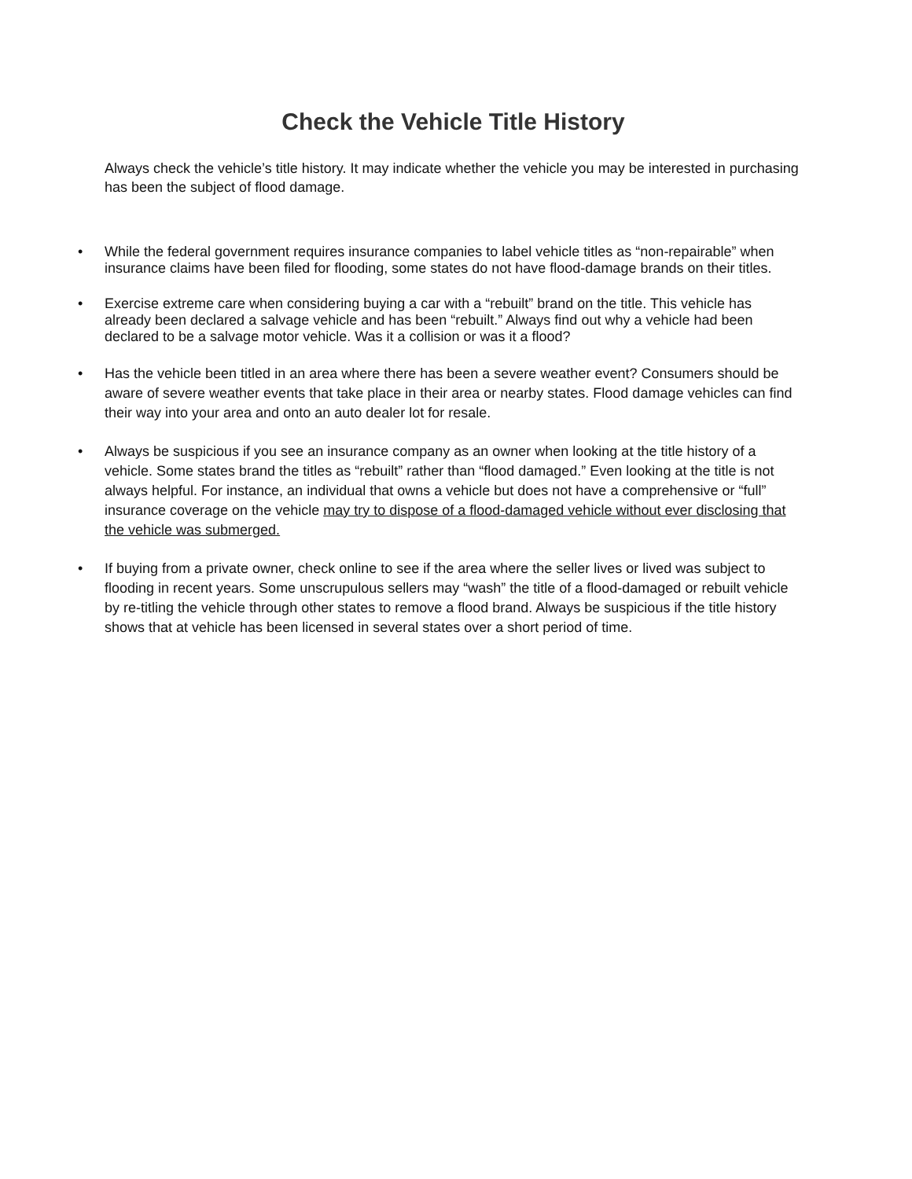Check the Vehicle Title History
Always check the vehicle’s title history. It may indicate whether the vehicle you may be interested in purchasing has been the subject of flood damage.
• While the federal government requires insurance companies to label vehicle titles as “non-repairable” when insurance claims have been filed for flooding, some states do not have flood-damage brands on their titles.
• Exercise extreme care when considering buying a car with a “rebuilt” brand on the title. This vehicle has already been declared a salvage vehicle and has been “rebuilt.” Always find out why a vehicle had been declared to be a salvage motor vehicle. Was it a collision or was it a flood?
• Has the vehicle been titled in an area where there has been a severe weather event? Consumers should be aware of severe weather events that take place in their area or nearby states. Flood damage vehicles can find their way into your area and onto an auto dealer lot for resale.
• Always be suspicious if you see an insurance company as an owner when looking at the title history of a vehicle. Some states brand the titles as “rebuilt” rather than “flood damaged.” Even looking at the title is not always helpful. For instance, an individual that owns a vehicle but does not have a comprehensive or “full” insurance coverage on the vehicle may try to dispose of a flood-damaged vehicle without ever disclosing that the vehicle was submerged.
• If buying from a private owner, check online to see if the area where the seller lives or lived was subject to flooding in recent years. Some unscrupulous sellers may “wash” the title of a flood-damaged or rebuilt vehicle by re-titling the vehicle through other states to remove a flood brand. Always be suspicious if the title history shows that at vehicle has been licensed in several states over a short period of time.